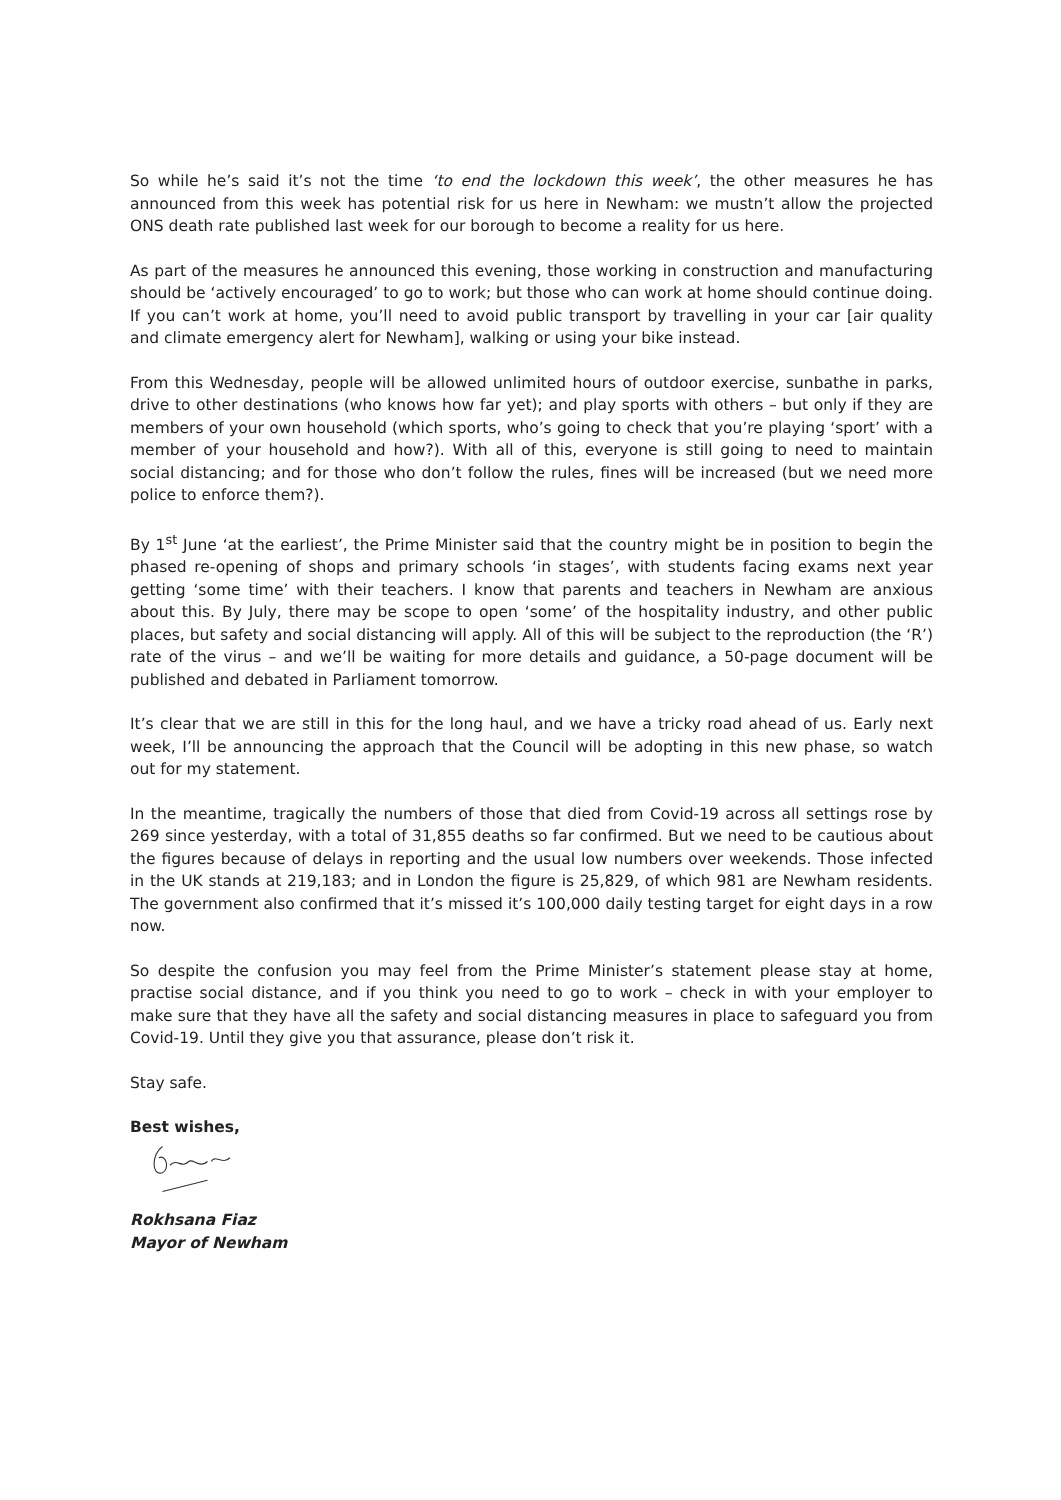So while he’s said it’s not the time ‘to end the lockdown this week’, the other measures he has announced from this week has potential risk for us here in Newham: we mustn’t allow the projected ONS death rate published last week for our borough to become a reality for us here.
As part of the measures he announced this evening, those working in construction and manufacturing should be ‘actively encouraged’ to go to work; but those who can work at home should continue doing. If you can’t work at home, you’ll need to avoid public transport by travelling in your car [air quality and climate emergency alert for Newham], walking or using your bike instead.
From this Wednesday, people will be allowed unlimited hours of outdoor exercise, sunbathe in parks, drive to other destinations (who knows how far yet); and play sports with others – but only if they are members of your own household (which sports, who’s going to check that you’re playing ‘sport’ with a member of your household and how?). With all of this, everyone is still going to need to maintain social distancing; and for those who don’t follow the rules, fines will be increased (but we need more police to enforce them?).
By 1<sup>st</sup> June ‘at the earliest’, the Prime Minister said that the country might be in position to begin the phased re-opening of shops and primary schools ‘in stages’, with students facing exams next year getting ‘some time’ with their teachers. I know that parents and teachers in Newham are anxious about this. By July, there may be scope to open ‘some’ of the hospitality industry, and other public places, but safety and social distancing will apply. All of this will be subject to the reproduction (the ‘R’) rate of the virus – and we’ll be waiting for more details and guidance, a 50-page document will be published and debated in Parliament tomorrow.
It’s clear that we are still in this for the long haul, and we have a tricky road ahead of us. Early next week, I’ll be announcing the approach that the Council will be adopting in this new phase, so watch out for my statement.
In the meantime, tragically the numbers of those that died from Covid-19 across all settings rose by 269 since yesterday, with a total of 31,855 deaths so far confirmed. But we need to be cautious about the figures because of delays in reporting and the usual low numbers over weekends. Those infected in the UK stands at 219,183; and in London the figure is 25,829, of which 981 are Newham residents. The government also confirmed that it’s missed it’s 100,000 daily testing target for eight days in a row now.
So despite the confusion you may feel from the Prime Minister’s statement please stay at home, practise social distance, and if you think you need to go to work – check in with your employer to make sure that they have all the safety and social distancing measures in place to safeguard you from Covid-19. Until they give you that assurance, please don’t risk it.
Stay safe.
Best wishes,
Rokhsana Fiaz
Mayor of Newham